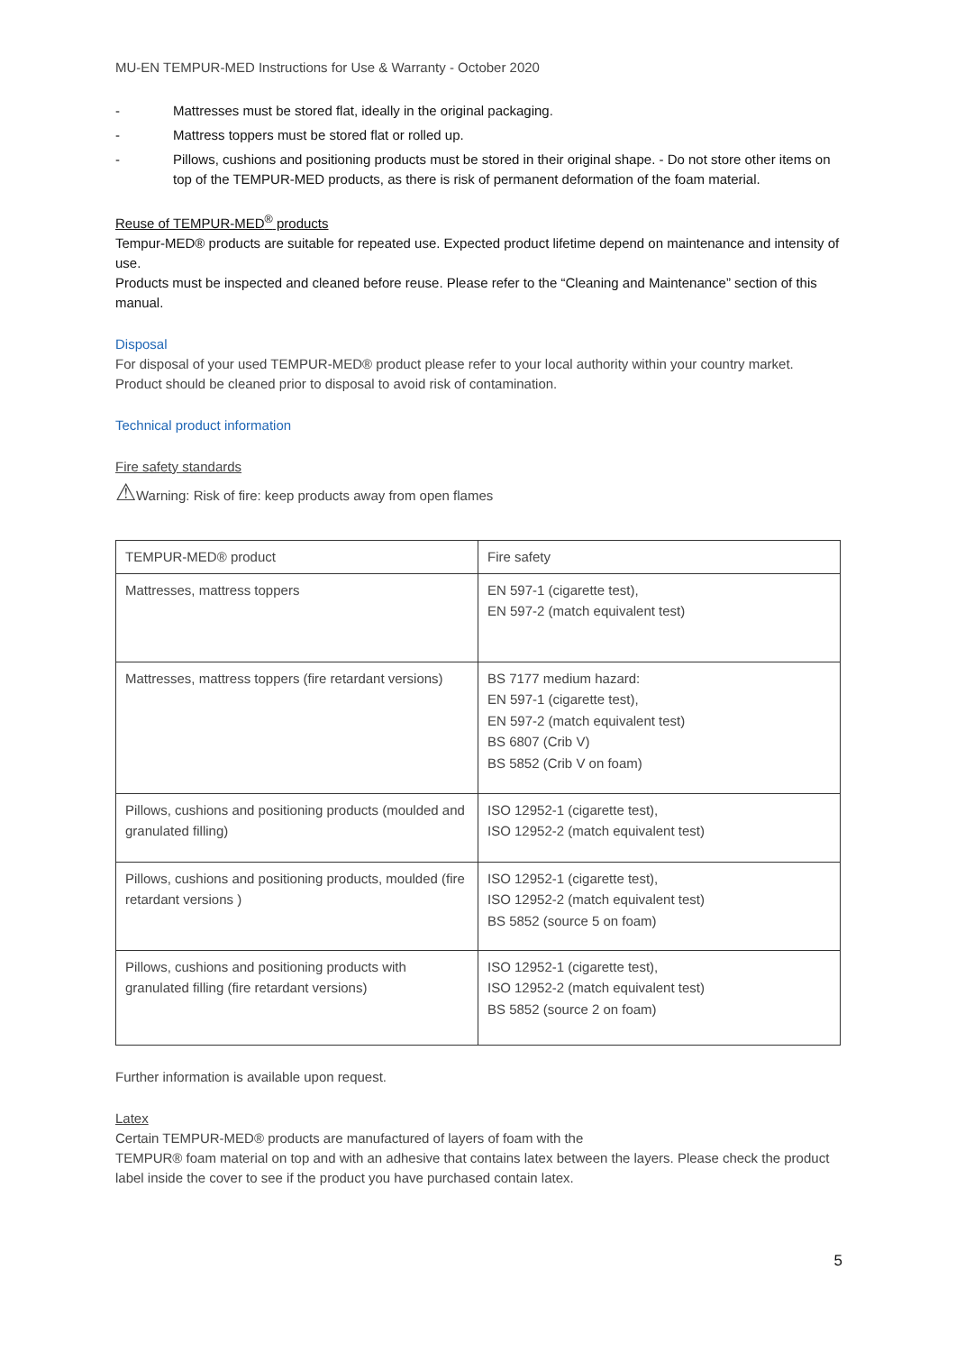MU-EN TEMPUR-MED Instructions for Use & Warranty - October 2020
- Mattresses must be stored flat, ideally in the original packaging.
- Mattress toppers must be stored flat or rolled up.
- Pillows, cushions and positioning products must be stored in their original shape. - Do not store other items on top of the TEMPUR-MED products, as there is risk of permanent deformation of the foam material.
Reuse of TEMPUR-MED<sup>®</sup> products
Tempur-MED® products are suitable for repeated use. Expected product lifetime depend on maintenance and intensity of use.
Products must be inspected and cleaned before reuse. Please refer to the “Cleaning and Maintenance” section of this manual.
Disposal
For disposal of your used TEMPUR-MED® product please refer to your local authority within your country market. Product should be cleaned prior to disposal to avoid risk of contamination.
Technical product information
Fire safety standards
⚠Warning: Risk of fire: keep products away from open flames
| TEMPUR-MED® product | Fire safety |
| Mattresses, mattress toppers | EN 597-1 (cigarette test), EN 597-2 (match equivalent test) |
| Mattresses, mattress toppers (fire retardant versions) | BS 7177 medium hazard: EN 597-1 (cigarette test), EN 597-2 (match equivalent test) BS 6807 (Crib V) BS 5852 (Crib V on foam) |
| Pillows, cushions and positioning products (moulded and granulated filling) | ISO 12952-1 (cigarette test), ISO 12952-2 (match equivalent test) |
| Pillows, cushions and positioning products, moulded (fire retardant versions ) | ISO 12952-1 (cigarette test), ISO 12952-2 (match equivalent test) BS 5852 (source 5 on foam) |
| Pillows, cushions and positioning products with granulated filling (fire retardant versions) | ISO 12952-1 (cigarette test), ISO 12952-2 (match equivalent test) BS 5852 (source 2 on foam) |
Further information is available upon request.
Latex
Certain TEMPUR-MED® products are manufactured of layers of foam with the
TEMPUR® foam material on top and with an adhesive that contains latex between the layers. Please check the product label inside the cover to see if the product you have purchased contain latex.
5